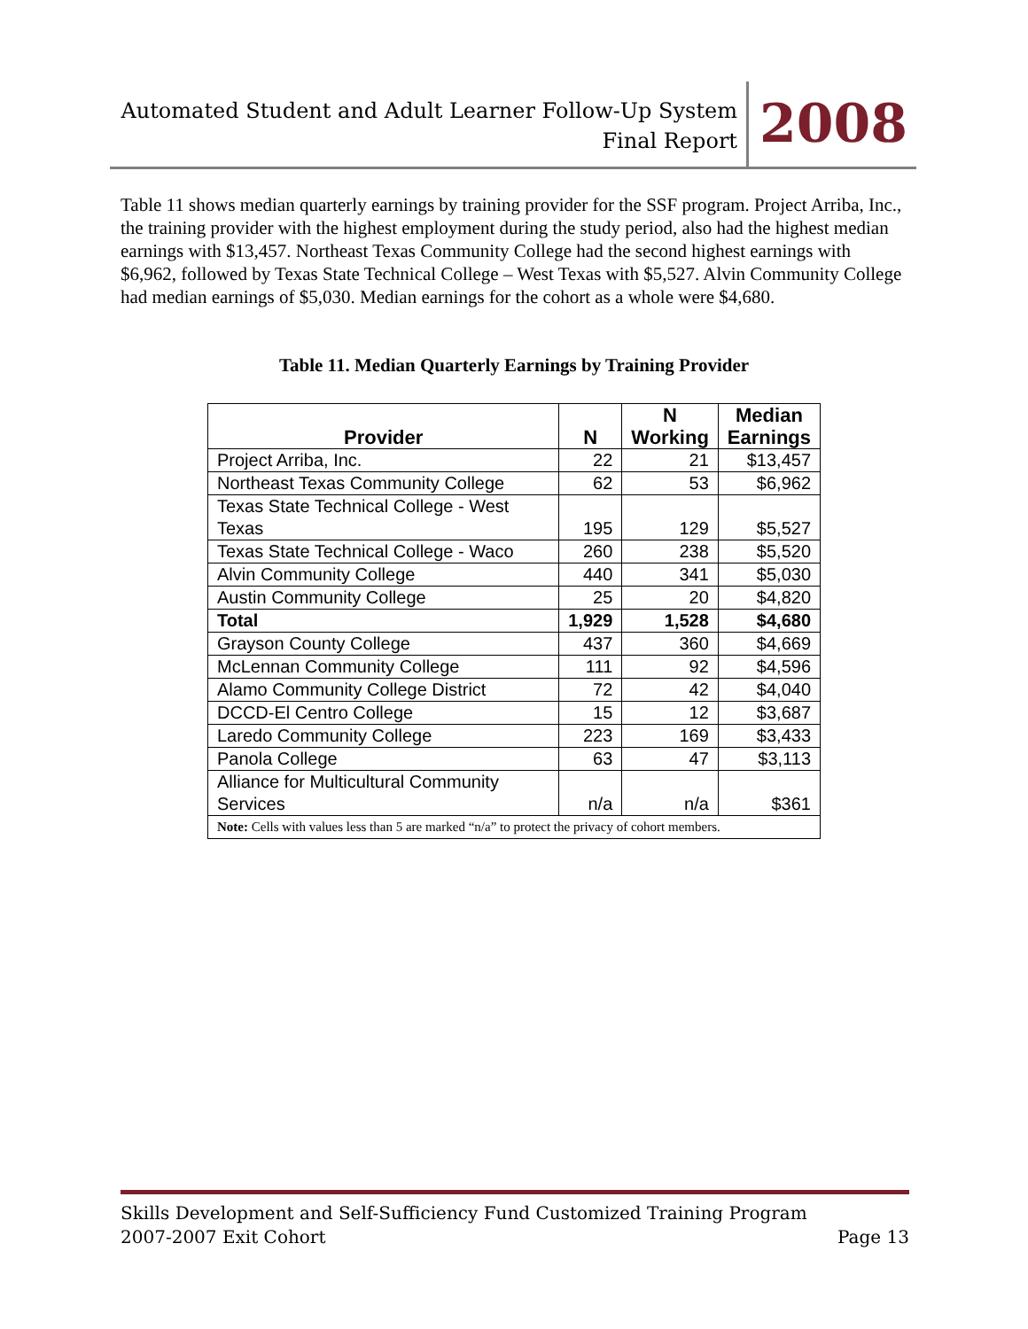Automated Student and Adult Learner Follow-Up System
Final Report
2008
Table 11 shows median quarterly earnings by training provider for the SSF program. Project Arriba, Inc., the training provider with the highest employment during the study period, also had the highest median earnings with $13,457. Northeast Texas Community College had the second highest earnings with $6,962, followed by Texas State Technical College – West Texas with $5,527. Alvin Community College had median earnings of $5,030. Median earnings for the cohort as a whole were $4,680.
Table 11. Median Quarterly Earnings by Training Provider
| Provider | N | N Working | Median Earnings |
| --- | --- | --- | --- |
| Project Arriba, Inc. | 22 | 21 | $13,457 |
| Northeast Texas Community College | 62 | 53 | $6,962 |
| Texas State Technical College - West Texas | 195 | 129 | $5,527 |
| Texas State Technical College - Waco | 260 | 238 | $5,520 |
| Alvin Community College | 440 | 341 | $5,030 |
| Austin Community College | 25 | 20 | $4,820 |
| Total | 1,929 | 1,528 | $4,680 |
| Grayson County College | 437 | 360 | $4,669 |
| McLennan Community College | 111 | 92 | $4,596 |
| Alamo Community College District | 72 | 42 | $4,040 |
| DCCD-El Centro College | 15 | 12 | $3,687 |
| Laredo Community College | 223 | 169 | $3,433 |
| Panola College | 63 | 47 | $3,113 |
| Alliance for Multicultural Community Services | n/a | n/a | $361 |
| Note: Cells with values less than 5 are marked “n/a” to protect the privacy of cohort members. | | | |
Skills Development and Self-Sufficiency Fund Customized Training Program
2007-2007 Exit Cohort Page 13